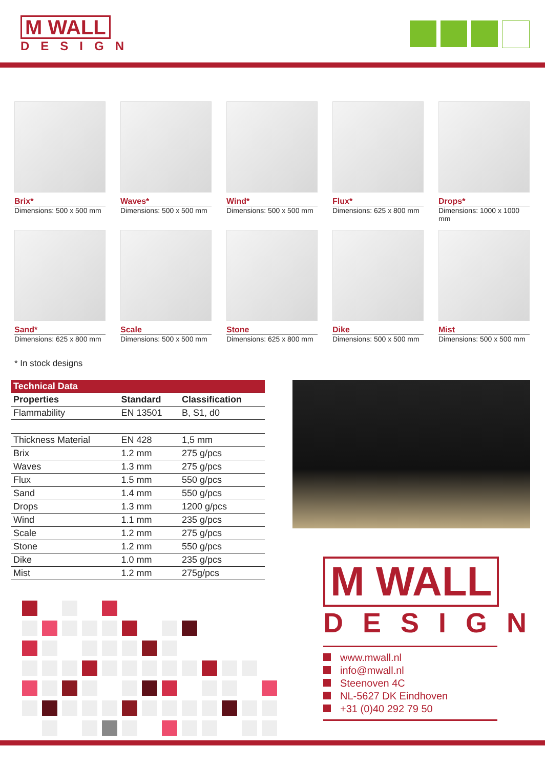M WALL
DESIGN
Brix*
Dimensions: 500 x 500 mm
Waves*
Dimensions: 500 x 500 mm
Wind*
Dimensions: 500 x 500 mm
Flux*
Dimensions: 625 x 800 mm
Drops*
Dimensions: 1000 x 1000 mm
Sand*
Dimensions: 625 x 800 mm
Scale
Dimensions: 500 x 500 mm
Stone
Dimensions: 625 x 800 mm
Dike
Dimensions: 500 x 500 mm
Mist
Dimensions: 500 x 500 mm
* In stock designs
| Technical Data | | |
| --- | --- | --- |
| Properties | Standard | Classification |
| Flammability | EN 13501 | B, S1, d0 |
| Thickness Material | EN 428 | 1,5 mm |
| Brix | 1.2 mm | 275 g/pcs |
| Waves | 1.3 mm | 275 g/pcs |
| Flux | 1.5 mm | 550 g/pcs |
| Sand | 1.4 mm | 550 g/pcs |
| Drops | 1.3 mm | 1200 g/pcs |
| Wind | 1.1 mm | 235 g/pcs |
| Scale | 1.2 mm | 275 g/pcs |
| Stone | 1.2 mm | 550 g/pcs |
| Dike | 1.0 mm | 235 g/pcs |
| Mist | 1.2 mm | 275g/pcs |
M WALL
DESIGN
www.mwall.nl
info@mwall.nl
Steenoven 4C
NL-5627 DK Eindhoven
+31 (0)40 292 79 50